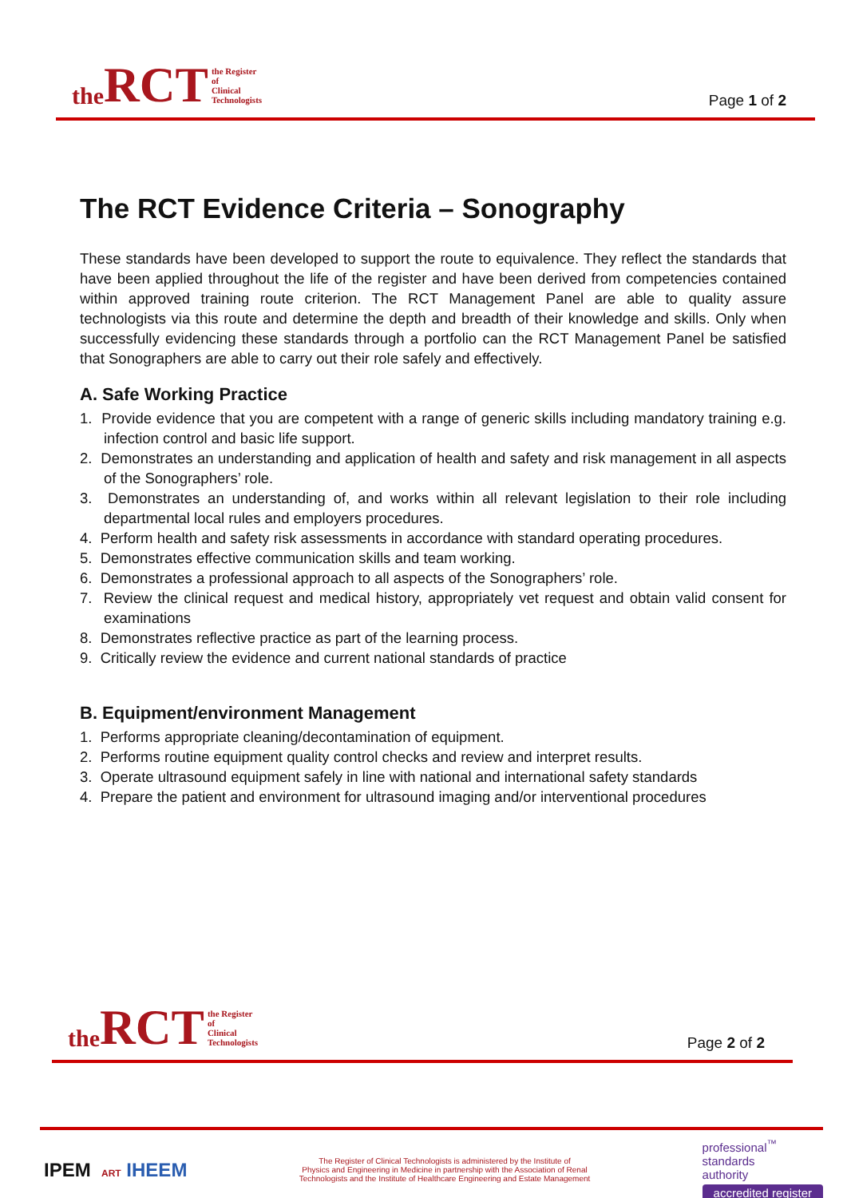the RCT the Register
of
Clinical
Technologists
Page 1 of 2
The RCT Evidence Criteria – Sonography
These standards have been developed to support the route to equivalence. They reflect the standards that have been applied throughout the life of the register and have been derived from competencies contained within approved training route criterion. The RCT Management Panel are able to quality assure technologists via this route and determine the depth and breadth of their knowledge and skills. Only when successfully evidencing these standards through a portfolio can the RCT Management Panel be satisfied that Sonographers are able to carry out their role safely and effectively.
A. Safe Working Practice
1. Provide evidence that you are competent with a range of generic skills including mandatory training e.g. infection control and basic life support.
2. Demonstrates an understanding and application of health and safety and risk management in all aspects of the Sonographers’ role.
3. Demonstrates an understanding of, and works within all relevant legislation to their role including departmental local rules and employers procedures.
4. Perform health and safety risk assessments in accordance with standard operating procedures.
5. Demonstrates effective communication skills and team working.
6. Demonstrates a professional approach to all aspects of the Sonographers’ role.
7. Review the clinical request and medical history, appropriately vet request and obtain valid consent for examinations
8. Demonstrates reflective practice as part of the learning process.
9. Critically review the evidence and current national standards of practice
B. Equipment/environment Management
1. Performs appropriate cleaning/decontamination of equipment.
2. Performs routine equipment quality control checks and review and interpret results.
3. Operate ultrasound equipment safely in line with national and international safety standards
4. Prepare the patient and environment for ultrasound imaging and/or interventional procedures
the RCT the Register
of
Clinical
Technologists
Page 2 of 2
IPEM ART IHEEM
The Register of Clinical Technologists is administered by the Institute of
Physics and Engineering in Medicine in partnership with the Association of Renal
Technologists and the Institute of Healthcare Engineering and Estate Management
professional<sup>™</sup>
standards
authority
accredited register